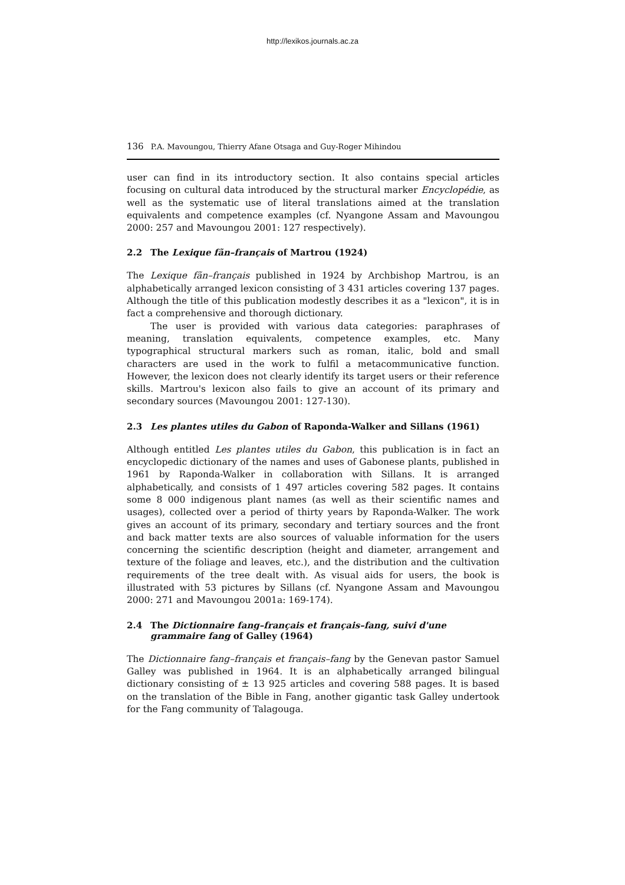http://lexikos.journals.ac.za
136 P.A. Mavoungou, Thierry Afane Otsaga and Guy-Roger Mihindou
user can find in its introductory section. It also contains special articles focusing on cultural data introduced by the structural marker Encyclopédie, as well as the systematic use of literal translations aimed at the translation equivalents and competence examples (cf. Nyangone Assam and Mavoungou 2000: 257 and Mavoungou 2001: 127 respectively).
2.2 The Lexique fãn–français of Martrou (1924)
The Lexique fãn–français published in 1924 by Archbishop Martrou, is an alphabetically arranged lexicon consisting of 3 431 articles covering 137 pages. Although the title of this publication modestly describes it as a "lexicon", it is in fact a comprehensive and thorough dictionary.
The user is provided with various data categories: paraphrases of meaning, translation equivalents, competence examples, etc. Many typographical structural markers such as roman, italic, bold and small characters are used in the work to fulfil a metacommunicative function. However, the lexicon does not clearly identify its target users or their reference skills. Martrou's lexicon also fails to give an account of its primary and secondary sources (Mavoungou 2001: 127-130).
2.3 Les plantes utiles du Gabon of Raponda-Walker and Sillans (1961)
Although entitled Les plantes utiles du Gabon, this publication is in fact an encyclopedic dictionary of the names and uses of Gabonese plants, published in 1961 by Raponda-Walker in collaboration with Sillans. It is arranged alphabetically, and consists of 1 497 articles covering 582 pages. It contains some 8 000 indigenous plant names (as well as their scientific names and usages), collected over a period of thirty years by Raponda-Walker. The work gives an account of its primary, secondary and tertiary sources and the front and back matter texts are also sources of valuable information for the users concerning the scientific description (height and diameter, arrangement and texture of the foliage and leaves, etc.), and the distribution and the cultivation requirements of the tree dealt with. As visual aids for users, the book is illustrated with 53 pictures by Sillans (cf. Nyangone Assam and Mavoungou 2000: 271 and Mavoungou 2001a: 169-174).
2.4 The Dictionnaire fang–français et français–fang, suivi d'une grammaire fang of Galley (1964)
The Dictionnaire fang–français et français–fang by the Genevan pastor Samuel Galley was published in 1964. It is an alphabetically arranged bilingual dictionary consisting of ± 13 925 articles and covering 588 pages. It is based on the translation of the Bible in Fang, another gigantic task Galley undertook for the Fang community of Talagouga.